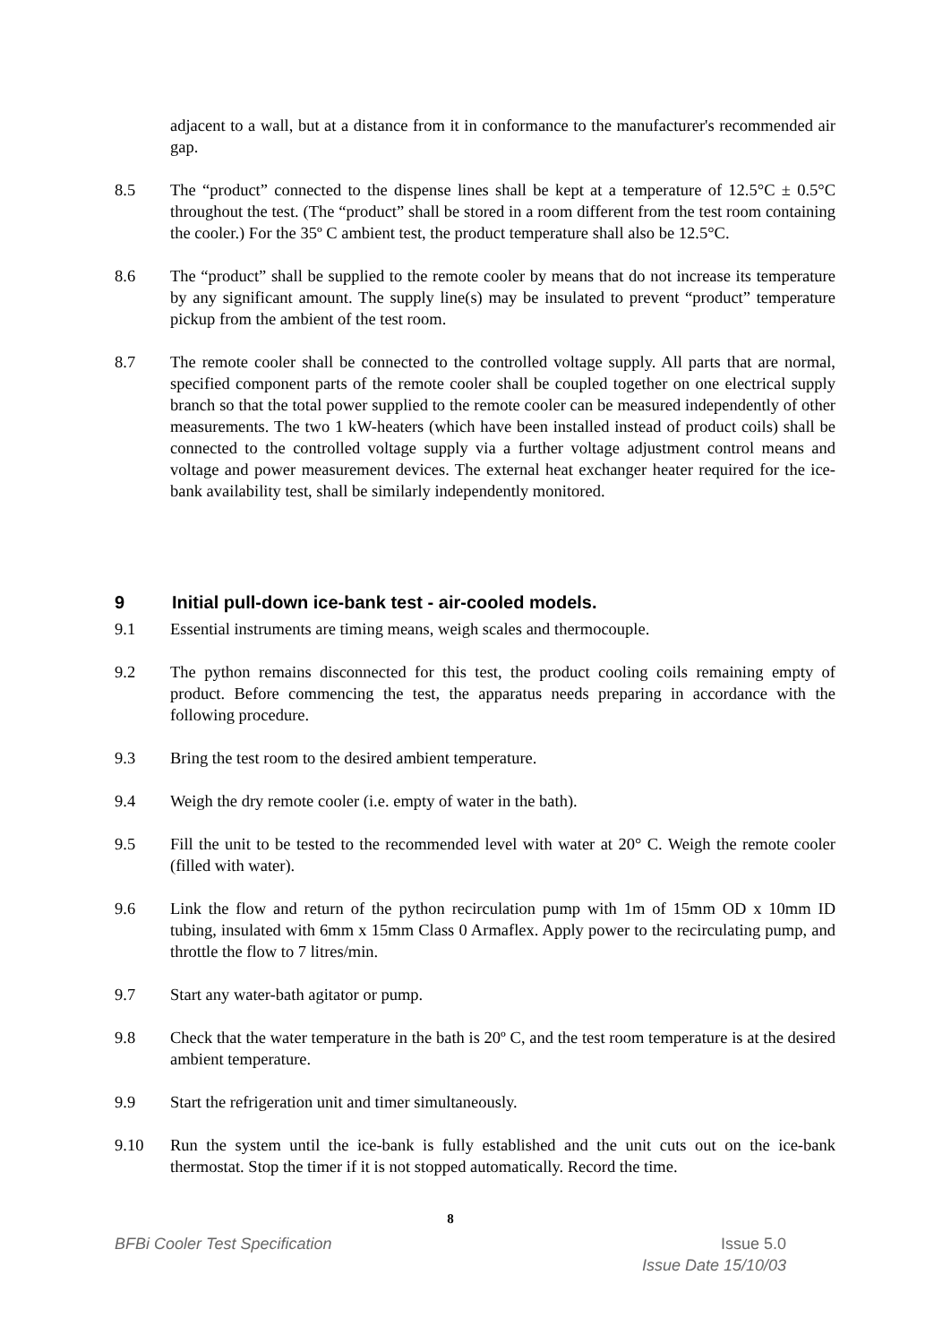adjacent to a wall, but at a distance from it in conformance to the manufacturer's recommended air gap.
8.5 The “product” connected to the dispense lines shall be kept at a temperature of 12.5°C ± 0.5°C throughout the test. (The “product” shall be stored in a room different from the test room containing the cooler.) For the 35º C ambient test, the product temperature shall also be 12.5°C.
8.6 The “product” shall be supplied to the remote cooler by means that do not increase its temperature by any significant amount. The supply line(s) may be insulated to prevent “product” temperature pickup from the ambient of the test room.
8.7 The remote cooler shall be connected to the controlled voltage supply. All parts that are normal, specified component parts of the remote cooler shall be coupled together on one electrical supply branch so that the total power supplied to the remote cooler can be measured independently of other measurements. The two 1 kW-heaters (which have been installed instead of product coils) shall be connected to the controlled voltage supply via a further voltage adjustment control means and voltage and power measurement devices. The external heat exchanger heater required for the ice-bank availability test, shall be similarly independently monitored.
9 Initial pull-down ice-bank test - air-cooled models.
9.1 Essential instruments are timing means, weigh scales and thermocouple.
9.2 The python remains disconnected for this test, the product cooling coils remaining empty of product. Before commencing the test, the apparatus needs preparing in accordance with the following procedure.
9.3 Bring the test room to the desired ambient temperature.
9.4 Weigh the dry remote cooler (i.e. empty of water in the bath).
9.5 Fill the unit to be tested to the recommended level with water at 20° C. Weigh the remote cooler (filled with water).
9.6 Link the flow and return of the python recirculation pump with 1m of 15mm OD x 10mm ID tubing, insulated with 6mm x 15mm Class 0 Armaflex. Apply power to the recirculating pump, and throttle the flow to 7 litres/min.
9.7 Start any water-bath agitator or pump.
9.8 Check that the water temperature in the bath is 20º C, and the test room temperature is at the desired ambient temperature.
9.9 Start the refrigeration unit and timer simultaneously.
9.10 Run the system until the ice-bank is fully established and the unit cuts out on the ice-bank thermostat. Stop the timer if it is not stopped automatically. Record the time.
8
BFBi Cooler Test Specification Issue 5.0
Issue Date 15/10/03